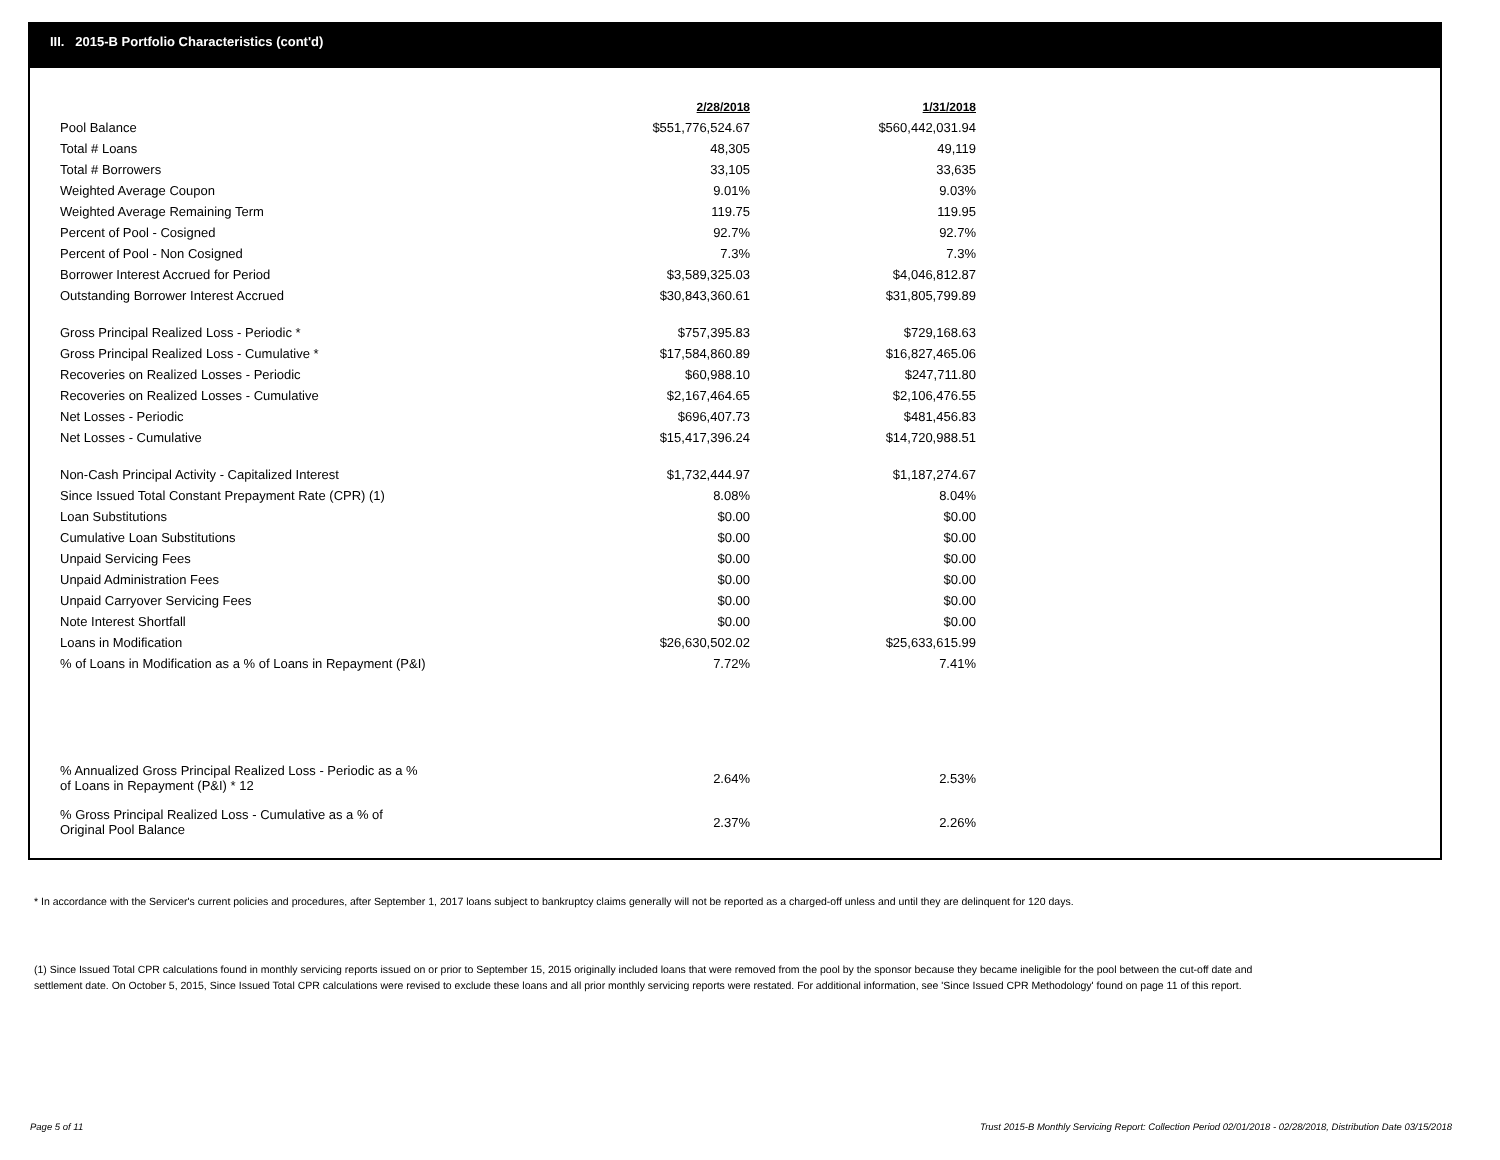III. 2015-B Portfolio Characteristics (cont'd)
| | 2/28/2018 | 1/31/2018 |
| Pool Balance | $551,776,524.67 | $560,442,031.94 |
| Total # Loans | 48,305 | 49,119 |
| Total # Borrowers | 33,105 | 33,635 |
| Weighted Average Coupon | 9.01% | 9.03% |
| Weighted Average Remaining Term | 119.75 | 119.95 |
| Percent of Pool - Cosigned | 92.7% | 92.7% |
| Percent of Pool - Non Cosigned | 7.3% | 7.3% |
| Borrower Interest Accrued for Period | $3,589,325.03 | $4,046,812.87 |
| Outstanding Borrower Interest Accrued | $30,843,360.61 | $31,805,799.89 |
| Gross Principal Realized Loss - Periodic * | $757,395.83 | $729,168.63 |
| Gross Principal Realized Loss - Cumulative * | $17,584,860.89 | $16,827,465.06 |
| Recoveries on Realized Losses - Periodic | $60,988.10 | $247,711.80 |
| Recoveries on Realized Losses - Cumulative | $2,167,464.65 | $2,106,476.55 |
| Net Losses - Periodic | $696,407.73 | $481,456.83 |
| Net Losses - Cumulative | $15,417,396.24 | $14,720,988.51 |
| Non-Cash Principal Activity - Capitalized Interest | $1,732,444.97 | $1,187,274.67 |
| Since Issued Total Constant Prepayment Rate (CPR) (1) | 8.08% | 8.04% |
| Loan Substitutions | $0.00 | $0.00 |
| Cumulative Loan Substitutions | $0.00 | $0.00 |
| Unpaid Servicing Fees | $0.00 | $0.00 |
| Unpaid Administration Fees | $0.00 | $0.00 |
| Unpaid Carryover Servicing Fees | $0.00 | $0.00 |
| Note Interest Shortfall | $0.00 | $0.00 |
| Loans in Modification | $26,630,502.02 | $25,633,615.99 |
| % of Loans in Modification as a % of Loans in Repayment (P&I) | 7.72% | 7.41% |
| % Annualized Gross Principal Realized Loss - Periodic as a % of Loans in Repayment (P&I) * 12 | 2.64% | 2.53% |
| % Gross Principal Realized Loss - Cumulative as a % of Original Pool Balance | 2.37% | 2.26% |
* In accordance with the Servicer's current policies and procedures, after September 1, 2017 loans subject to bankruptcy claims generally will not be reported as a charged-off unless and until they are delinquent for 120 days.
(1) Since Issued Total CPR calculations found in monthly servicing reports issued on or prior to September 15, 2015 originally included loans that were removed from the pool by the sponsor because they became ineligible for the pool between the cut-off date and settlement date. On October 5, 2015, Since Issued Total CPR calculations were revised to exclude these loans and all prior monthly servicing reports were restated. For additional information, see 'Since Issued CPR Methodology' found on page 11 of this report.
Page 5 of 11
Trust 2015-B Monthly Servicing Report: Collection Period 02/01/2018 - 02/28/2018, Distribution Date 03/15/2018